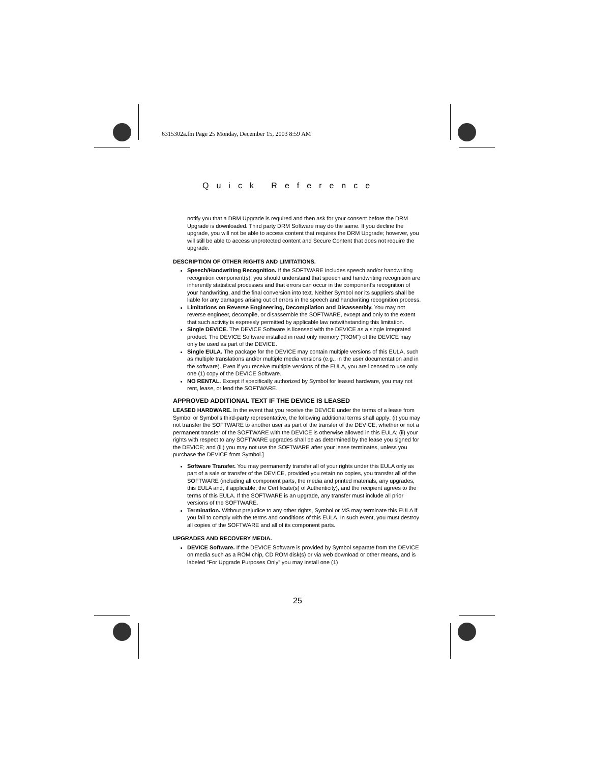6315302a.fm Page 25 Monday, December 15, 2003 8:59 AM
Quick Reference
notify you that a DRM Upgrade is required and then ask for your consent before the DRM Upgrade is downloaded. Third party DRM Software may do the same. If you decline the upgrade, you will not be able to access content that requires the DRM Upgrade; however, you will still be able to access unprotected content and Secure Content that does not require the upgrade.
DESCRIPTION OF OTHER RIGHTS AND LIMITATIONS.
Speech/Handwriting Recognition. If the SOFTWARE includes speech and/or handwriting recognition component(s), you should understand that speech and handwriting recognition are inherently statistical processes and that errors can occur in the component's recognition of your handwriting, and the final conversion into text. Neither Symbol nor its suppliers shall be liable for any damages arising out of errors in the speech and handwriting recognition process.
Limitations on Reverse Engineering, Decompilation and Disassembly. You may not reverse engineer, decompile, or disassemble the SOFTWARE, except and only to the extent that such activity is expressly permitted by applicable law notwithstanding this limitation.
Single DEVICE. The DEVICE Software is licensed with the DEVICE as a single integrated product. The DEVICE Software installed in read only memory (“ROM”) of the DEVICE may only be used as part of the DEVICE.
Single EULA. The package for the DEVICE may contain multiple versions of this EULA, such as multiple translations and/or multiple media versions (e.g., in the user documentation and in the software). Even if you receive multiple versions of the EULA, you are licensed to use only one (1) copy of the DEVICE Software.
NO RENTAL. Except if specifically authorized by Symbol for leased hardware, you may not rent, lease, or lend the SOFTWARE.
APPROVED ADDITIONAL TEXT IF THE DEVICE IS LEASED
LEASED HARDWARE. In the event that you receive the DEVICE under the terms of a lease from Symbol or Symbol’s third-party representative, the following additional terms shall apply: (i) you may not transfer the SOFTWARE to another user as part of the transfer of the DEVICE, whether or not a permanent transfer of the SOFTWARE with the DEVICE is otherwise allowed in this EULA; (ii) your rights with respect to any SOFTWARE upgrades shall be as determined by the lease you signed for the DEVICE; and (iii) you may not use the SOFTWARE after your lease terminates, unless you purchase the DEVICE from Symbol.]
Software Transfer. You may permanently transfer all of your rights under this EULA only as part of a sale or transfer of the DEVICE, provided you retain no copies, you transfer all of the SOFTWARE (including all component parts, the media and printed materials, any upgrades, this EULA and, if applicable, the Certificate(s) of Authenticity), and the recipient agrees to the terms of this EULA. If the SOFTWARE is an upgrade, any transfer must include all prior versions of the SOFTWARE.
Termination. Without prejudice to any other rights, Symbol or MS may terminate this EULA if you fail to comply with the terms and conditions of this EULA. In such event, you must destroy all copies of the SOFTWARE and all of its component parts.
UPGRADES AND RECOVERY MEDIA.
DEVICE Software. If the DEVICE Software is provided by Symbol separate from the DEVICE on media such as a ROM chip, CD ROM disk(s) or via web download or other means, and is labeled “For Upgrade Purposes Only” you may install one (1)
25